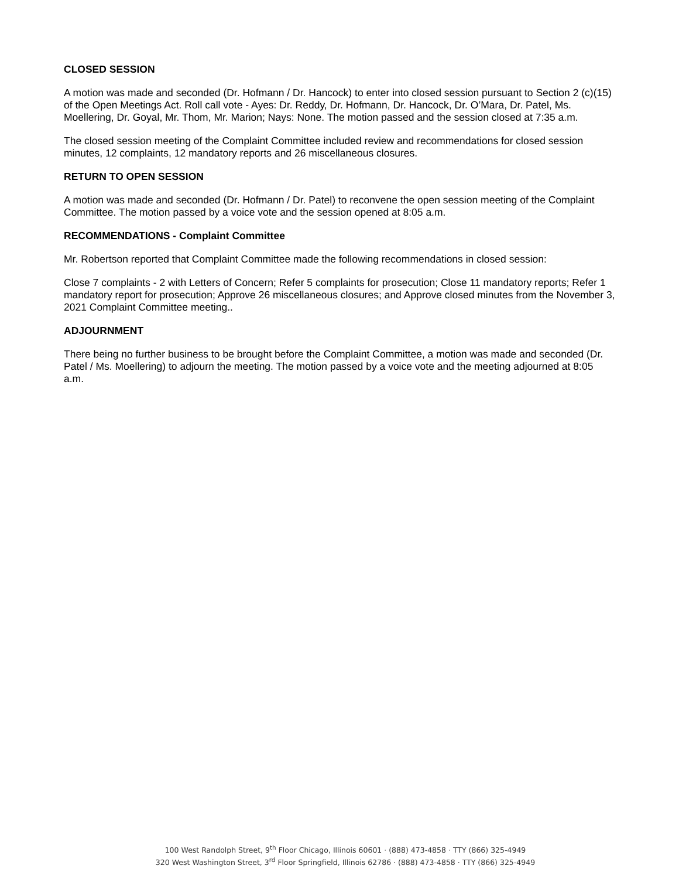CLOSED SESSION
A motion was made and seconded (Dr. Hofmann / Dr. Hancock) to enter into closed session pursuant to Section 2 (c)(15) of the Open Meetings Act. Roll call vote - Ayes: Dr. Reddy, Dr. Hofmann, Dr. Hancock, Dr. O’Mara, Dr. Patel, Ms. Moellering, Dr. Goyal, Mr. Thom, Mr. Marion; Nays: None. The motion passed and the session closed at 7:35 a.m.
The closed session meeting of the Complaint Committee included review and recommendations for closed session minutes, 12 complaints, 12 mandatory reports and 26 miscellaneous closures.
RETURN TO OPEN SESSION
A motion was made and seconded (Dr. Hofmann / Dr. Patel) to reconvene the open session meeting of the Complaint Committee. The motion passed by a voice vote and the session opened at 8:05 a.m.
RECOMMENDATIONS - Complaint Committee
Mr. Robertson reported that Complaint Committee made the following recommendations in closed session:
Close 7 complaints - 2 with Letters of Concern; Refer 5 complaints for prosecution; Close 11 mandatory reports; Refer 1 mandatory report for prosecution; Approve 26 miscellaneous closures; and Approve closed minutes from the November 3, 2021 Complaint Committee meeting..
ADJOURNMENT
There being no further business to be brought before the Complaint Committee, a motion was made and seconded (Dr. Patel / Ms. Moellering) to adjourn the meeting. The motion passed by a voice vote and the meeting adjourned at 8:05 a.m.
100 West Randolph Street, 9<sup>th</sup> Floor Chicago, Illinois 60601 · (888) 473-4858 · TTY (866) 325-4949
320 West Washington Street, 3<sup>rd</sup> Floor Springfield, Illinois 62786 · (888) 473-4858 · TTY (866) 325-4949